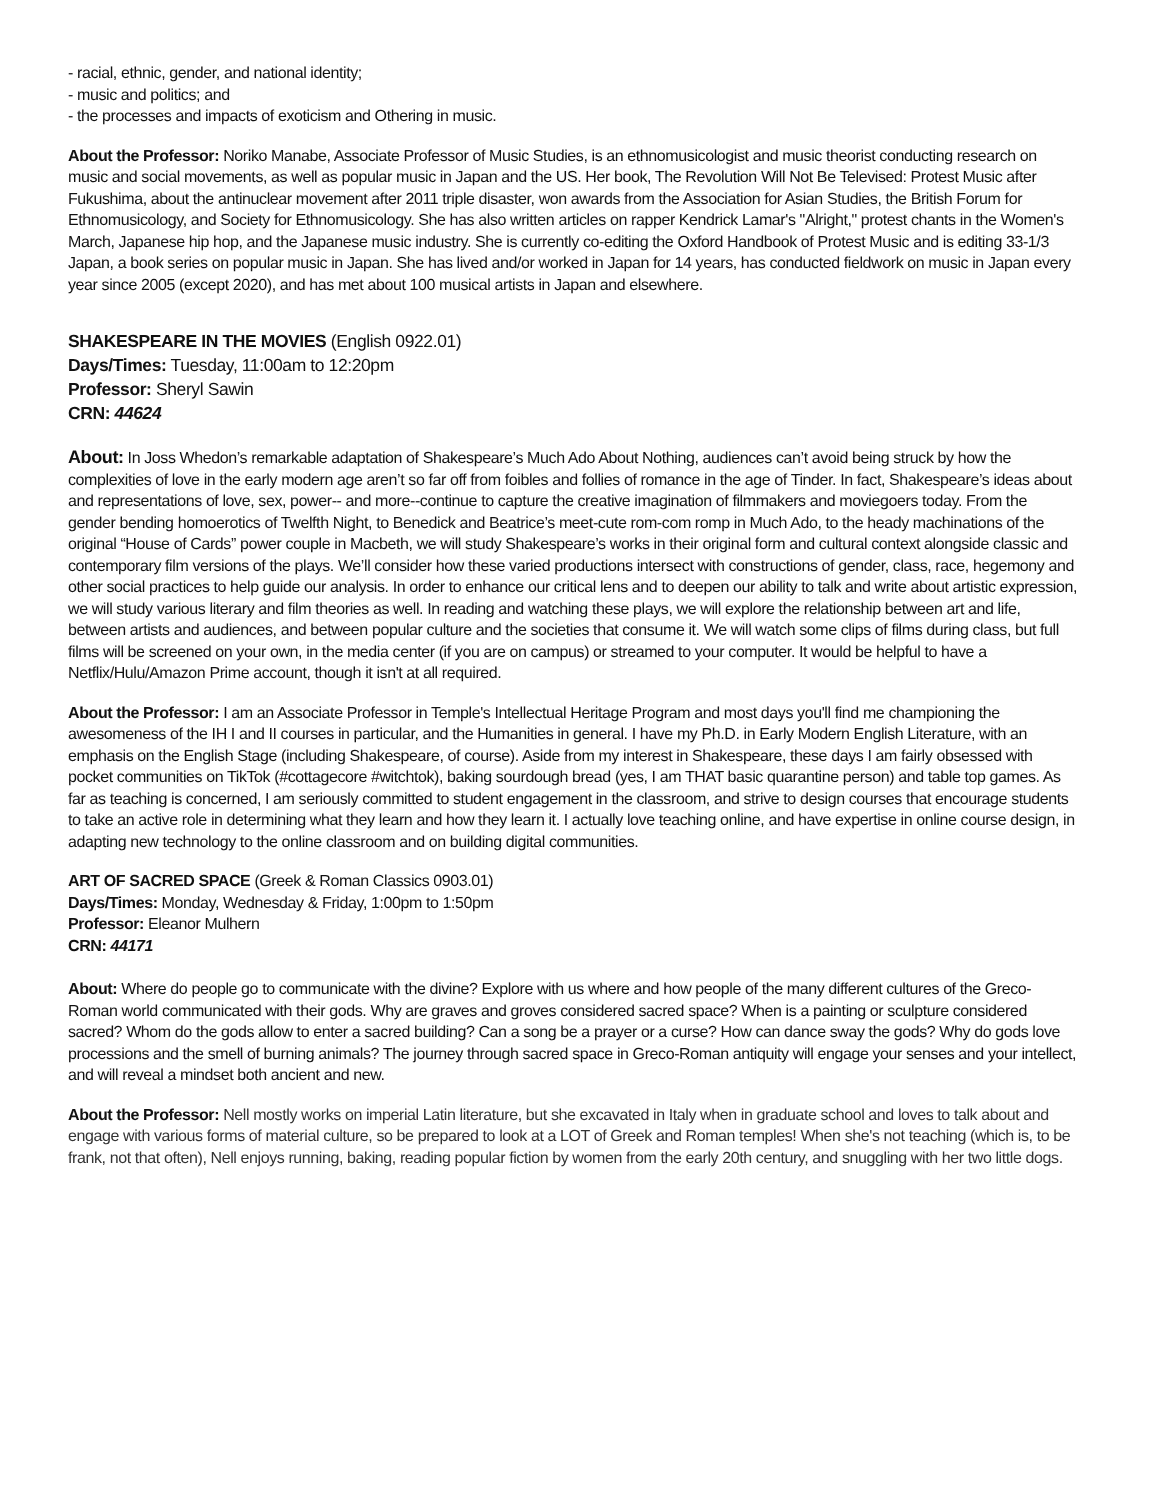- racial, ethnic, gender, and national identity;
- music and politics; and
- the processes and impacts of exoticism and Othering in music.
About the Professor: Noriko Manabe, Associate Professor of Music Studies, is an ethnomusicologist and music theorist conducting research on music and social movements, as well as popular music in Japan and the US. Her book, The Revolution Will Not Be Televised: Protest Music after Fukushima, about the antinuclear movement after 2011 triple disaster, won awards from the Association for Asian Studies, the British Forum for Ethnomusicology, and Society for Ethnomusicology. She has also written articles on rapper Kendrick Lamar's "Alright," protest chants in the Women's March, Japanese hip hop, and the Japanese music industry. She is currently co-editing the Oxford Handbook of Protest Music and is editing 33-1/3 Japan, a book series on popular music in Japan. She has lived and/or worked in Japan for 14 years, has conducted fieldwork on music in Japan every year since 2005 (except 2020), and has met about 100 musical artists in Japan and elsewhere.
SHAKESPEARE IN THE MOVIES (English 0922.01)
Days/Times: Tuesday, 11:00am to 12:20pm
Professor: Sheryl Sawin
CRN: 44624
About: In Joss Whedon’s remarkable adaptation of Shakespeare’s Much Ado About Nothing, audiences can’t avoid being struck by how the complexities of love in the early modern age aren’t so far off from foibles and follies of romance in the age of Tinder. In fact, Shakespeare’s ideas about and representations of love, sex, power-- and more--continue to capture the creative imagination of filmmakers and moviegoers today. From the gender bending homoerotics of Twelfth Night, to Benedick and Beatrice’s meet-cute rom-com romp in Much Ado, to the heady machinations of the original “House of Cards” power couple in Macbeth, we will study Shakespeare’s works in their original form and cultural context alongside classic and contemporary film versions of the plays. We’ll consider how these varied productions intersect with constructions of gender, class, race, hegemony and other social practices to help guide our analysis. In order to enhance our critical lens and to deepen our ability to talk and write about artistic expression, we will study various literary and film theories as well. In reading and watching these plays, we will explore the relationship between art and life, between artists and audiences, and between popular culture and the societies that consume it. We will watch some clips of films during class, but full films will be screened on your own, in the media center (if you are on campus) or streamed to your computer. It would be helpful to have a Netflix/Hulu/Amazon Prime account, though it isn't at all required.
About the Professor: I am an Associate Professor in Temple's Intellectual Heritage Program and most days you'll find me championing the awesomeness of the IH I and II courses in particular, and the Humanities in general. I have my Ph.D. in Early Modern English Literature, with an emphasis on the English Stage (including Shakespeare, of course). Aside from my interest in Shakespeare, these days I am fairly obsessed with pocket communities on TikTok (#cottagecore #witchtok), baking sourdough bread (yes, I am THAT basic quarantine person) and table top games. As far as teaching is concerned, I am seriously committed to student engagement in the classroom, and strive to design courses that encourage students to take an active role in determining what they learn and how they learn it. I actually love teaching online, and have expertise in online course design, in adapting new technology to the online classroom and on building digital communities.
ART OF SACRED SPACE (Greek & Roman Classics 0903.01)
Days/Times: Monday, Wednesday & Friday, 1:00pm to 1:50pm
Professor: Eleanor Mulhern
CRN: 44171
About: Where do people go to communicate with the divine? Explore with us where and how people of the many different cultures of the Greco-Roman world communicated with their gods. Why are graves and groves considered sacred space? When is a painting or sculpture considered sacred? Whom do the gods allow to enter a sacred building? Can a song be a prayer or a curse? How can dance sway the gods? Why do gods love processions and the smell of burning animals? The journey through sacred space in Greco-Roman antiquity will engage your senses and your intellect, and will reveal a mindset both ancient and new.
About the Professor: Nell mostly works on imperial Latin literature, but she excavated in Italy when in graduate school and loves to talk about and engage with various forms of material culture, so be prepared to look at a LOT of Greek and Roman temples! When she's not teaching (which is, to be frank, not that often), Nell enjoys running, baking, reading popular fiction by women from the early 20th century, and snuggling with her two little dogs.